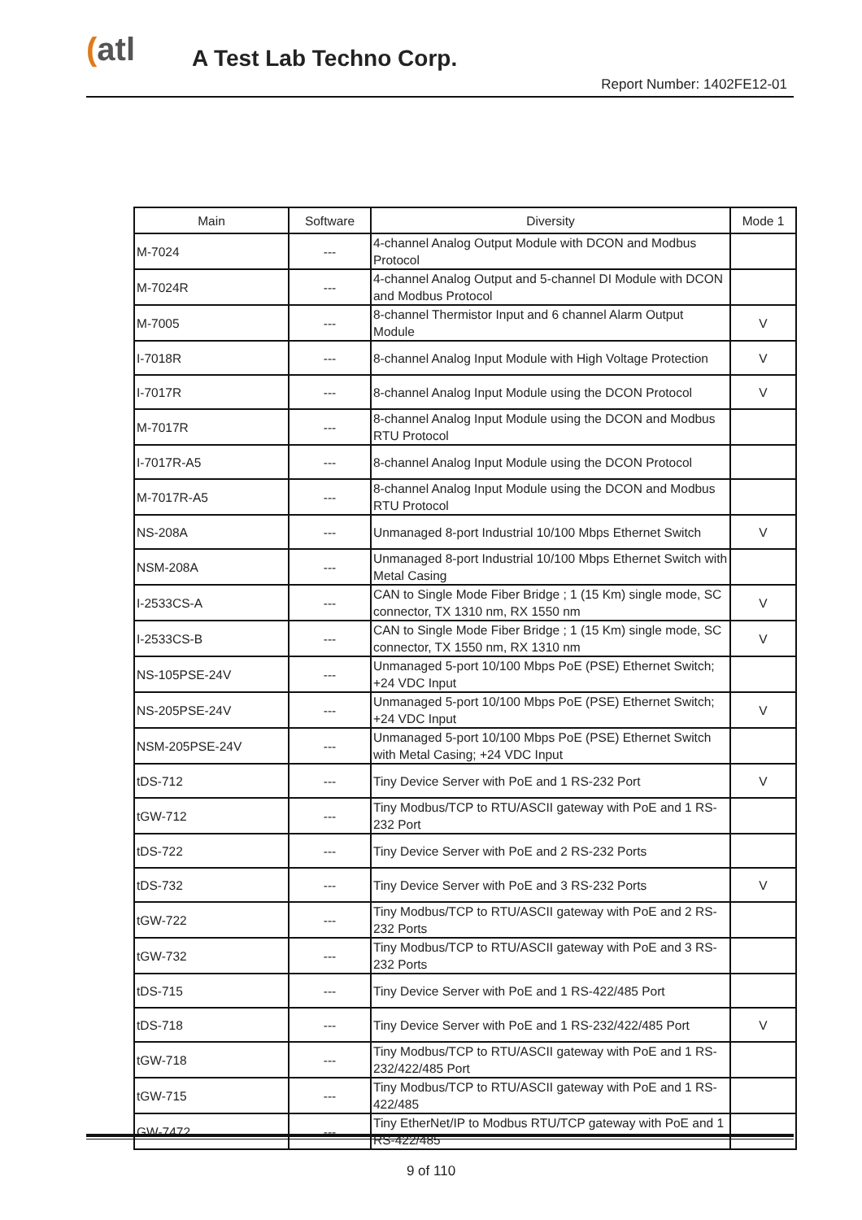(atl A Test Lab Techno Corp.
Report Number: 1402FE12-01
| Main | Software | Diversity | Mode 1 |
| --- | --- | --- | --- |
| M-7024 | --- | 4-channel Analog Output Module with DCON and Modbus Protocol | |
| M-7024R | --- | 4-channel Analog Output and 5-channel DI Module with DCON and Modbus Protocol | |
| M-7005 | --- | 8-channel Thermistor Input and 6 channel Alarm Output Module | V |
| I-7018R | --- | 8-channel Analog Input Module with High Voltage Protection | V |
| I-7017R | --- | 8-channel Analog Input Module using the DCON Protocol | V |
| M-7017R | --- | 8-channel Analog Input Module using the DCON and Modbus RTU Protocol | |
| I-7017R-A5 | --- | 8-channel Analog Input Module using the DCON Protocol | |
| M-7017R-A5 | --- | 8-channel Analog Input Module using the DCON and Modbus RTU Protocol | |
| NS-208A | --- | Unmanaged 8-port Industrial 10/100 Mbps Ethernet Switch | V |
| NSM-208A | --- | Unmanaged 8-port Industrial 10/100 Mbps Ethernet Switch with Metal Casing | |
| I-2533CS-A | --- | CAN to Single Mode Fiber Bridge ; 1 (15 Km) single mode, SC connector, TX 1310 nm, RX 1550 nm | V |
| I-2533CS-B | --- | CAN to Single Mode Fiber Bridge ; 1 (15 Km) single mode, SC connector, TX 1550 nm, RX 1310 nm | V |
| NS-105PSE-24V | --- | Unmanaged 5-port 10/100 Mbps PoE (PSE) Ethernet Switch; +24 VDC Input | |
| NS-205PSE-24V | --- | Unmanaged 5-port 10/100 Mbps PoE (PSE) Ethernet Switch; +24 VDC Input | V |
| NSM-205PSE-24V | --- | Unmanaged 5-port 10/100 Mbps PoE (PSE) Ethernet Switch with Metal Casing; +24 VDC Input | |
| tDS-712 | --- | Tiny Device Server with PoE and 1 RS-232 Port | V |
| tGW-712 | --- | Tiny Modbus/TCP to RTU/ASCII gateway with PoE and 1 RS-232 Port | |
| tDS-722 | --- | Tiny Device Server with PoE and 2 RS-232 Ports | |
| tDS-732 | --- | Tiny Device Server with PoE and 3 RS-232 Ports | V |
| tGW-722 | --- | Tiny Modbus/TCP to RTU/ASCII gateway with PoE and 2 RS-232 Ports | |
| tGW-732 | --- | Tiny Modbus/TCP to RTU/ASCII gateway with PoE and 3 RS-232 Ports | |
| tDS-715 | --- | Tiny Device Server with PoE and 1 RS-422/485 Port | |
| tDS-718 | --- | Tiny Device Server with PoE and 1 RS-232/422/485 Port | V |
| tGW-718 | --- | Tiny Modbus/TCP to RTU/ASCII gateway with PoE and 1 RS-232/422/485 Port | |
| tGW-715 | --- | Tiny Modbus/TCP to RTU/ASCII gateway with PoE and 1 RS-422/485 | |
| GW-7472 | --- | Tiny EtherNet/IP to Modbus RTU/TCP gateway with PoE and 1 RS-422/485 | |
9 of 110